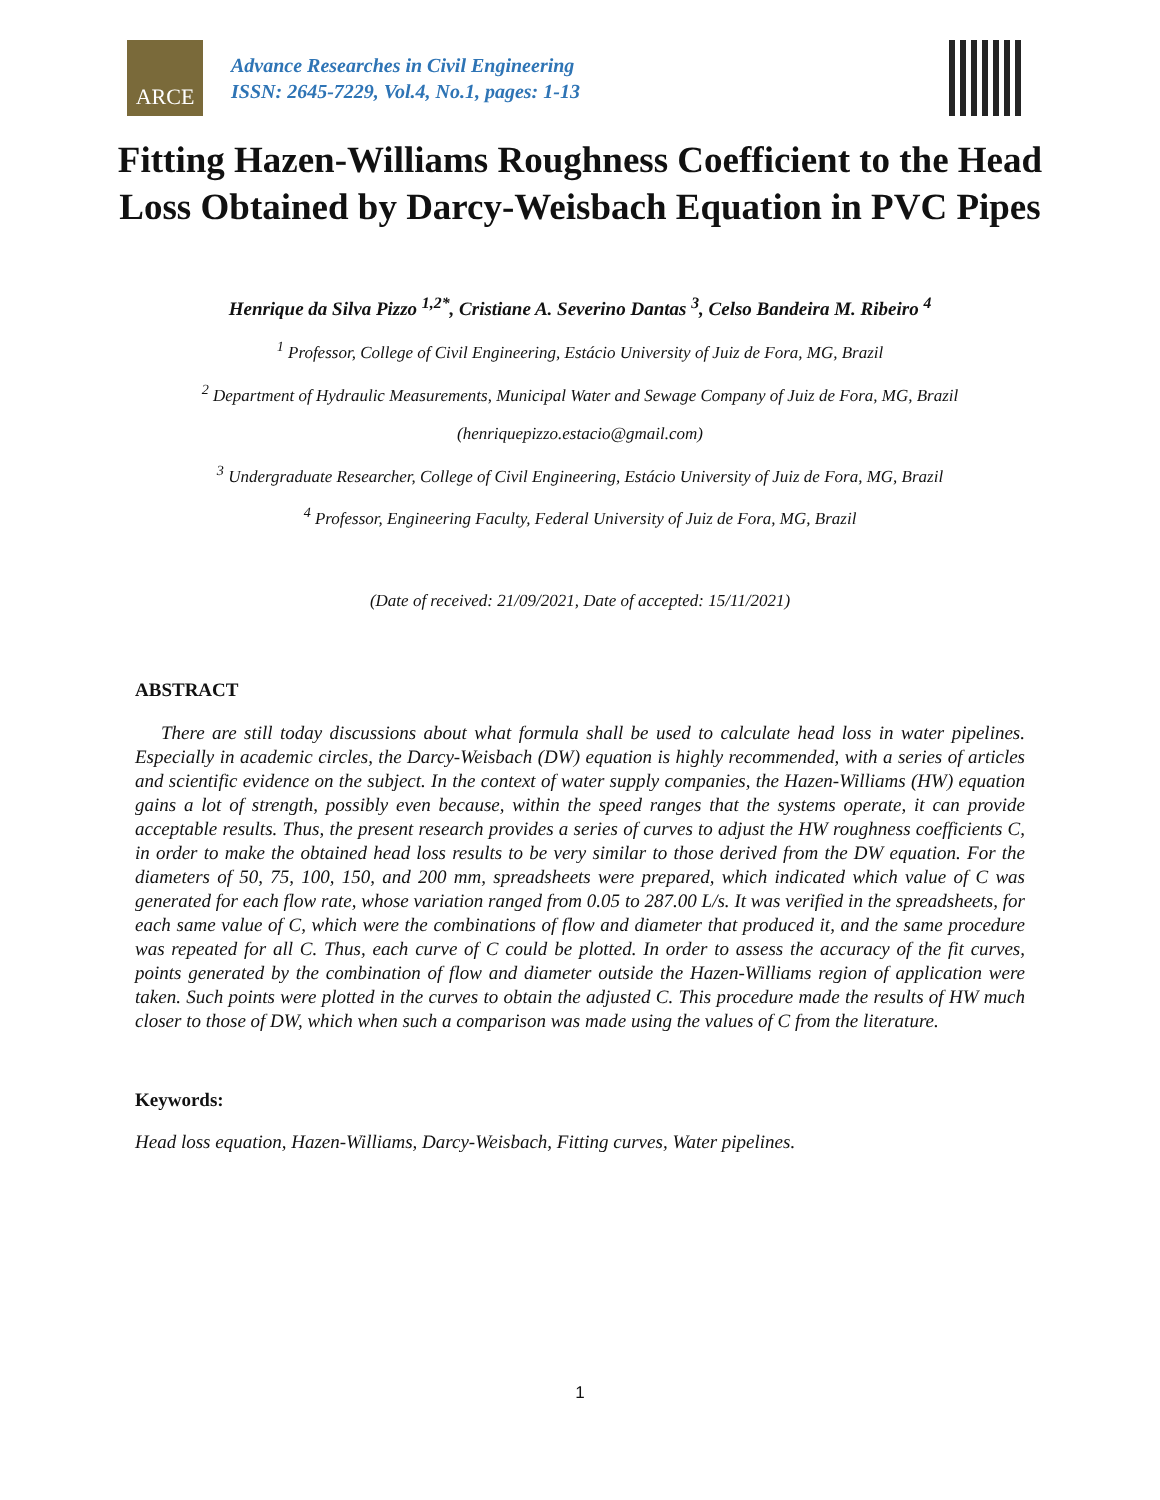ARCE
Advance Researches in Civil Engineering
ISSN: 2645-7229, Vol.4, No.1, pages: 1-13
Fitting Hazen-Williams Roughness Coefficient to the Head Loss Obtained by Darcy-Weisbach Equation in PVC Pipes
Henrique da Silva Pizzo <sup>1,2*</sup>, Cristiane A. Severino Dantas <sup>3</sup>, Celso Bandeira M. Ribeiro <sup>4</sup>
<sup>1</sup> Professor, College of Civil Engineering, Estácio University of Juiz de Fora, MG, Brazil
<sup>2</sup> Department of Hydraulic Measurements, Municipal Water and Sewage Company of Juiz de Fora, MG, Brazil
(henriquepizzo.estacio@gmail.com)
<sup>3</sup> Undergraduate Researcher, College of Civil Engineering, Estácio University of Juiz de Fora, MG, Brazil
<sup>4</sup> Professor, Engineering Faculty, Federal University of Juiz de Fora, MG, Brazil
(Date of received: 21/09/2021, Date of accepted: 15/11/2021)
ABSTRACT
There are still today discussions about what formula shall be used to calculate head loss in water pipelines. Especially in academic circles, the Darcy-Weisbach (DW) equation is highly recommended, with a series of articles and scientific evidence on the subject. In the context of water supply companies, the Hazen-Williams (HW) equation gains a lot of strength, possibly even because, within the speed ranges that the systems operate, it can provide acceptable results. Thus, the present research provides a series of curves to adjust the HW roughness coefficients C, in order to make the obtained head loss results to be very similar to those derived from the DW equation. For the diameters of 50, 75, 100, 150, and 200 mm, spreadsheets were prepared, which indicated which value of C was generated for each flow rate, whose variation ranged from 0.05 to 287.00 L/s. It was verified in the spreadsheets, for each same value of C, which were the combinations of flow and diameter that produced it, and the same procedure was repeated for all C. Thus, each curve of C could be plotted. In order to assess the accuracy of the fit curves, points generated by the combination of flow and diameter outside the Hazen-Williams region of application were taken. Such points were plotted in the curves to obtain the adjusted C. This procedure made the results of HW much closer to those of DW, which when such a comparison was made using the values of C from the literature.
Keywords:
Head loss equation, Hazen-Williams, Darcy-Weisbach, Fitting curves, Water pipelines.
1